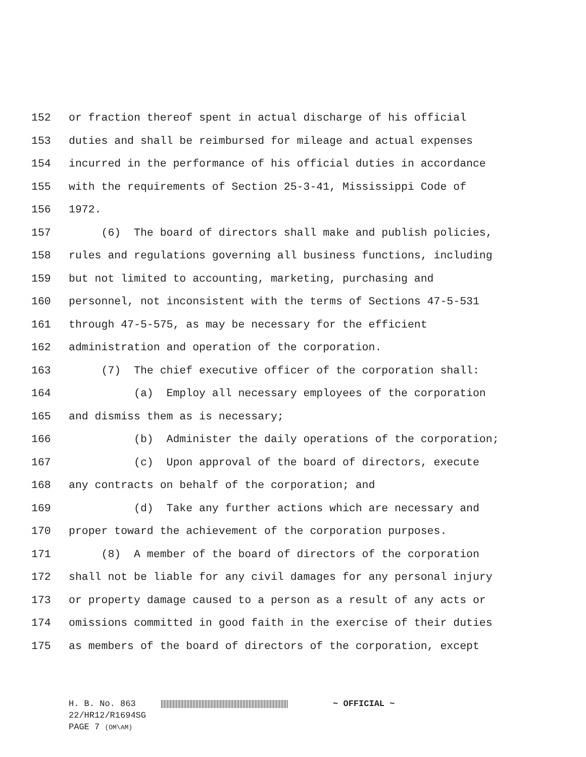152 or fraction thereof spent in actual discharge of his official
153 duties and shall be reimbursed for mileage and actual expenses
154 incurred in the performance of his official duties in accordance
155 with the requirements of Section 25-3-41, Mississippi Code of
156 1972.
157 (6) The board of directors shall make and publish policies,
158 rules and regulations governing all business functions, including
159 but not limited to accounting, marketing, purchasing and
160 personnel, not inconsistent with the terms of Sections 47-5-531
161 through 47-5-575, as may be necessary for the efficient
162 administration and operation of the corporation.
163 (7) The chief executive officer of the corporation shall:
164 (a) Employ all necessary employees of the corporation
165 and dismiss them as is necessary;
166 (b) Administer the daily operations of the corporation;
167 (c) Upon approval of the board of directors, execute
168 any contracts on behalf of the corporation; and
169 (d) Take any further actions which are necessary and
170 proper toward the achievement of the corporation purposes.
171 (8) A member of the board of directors of the corporation
172 shall not be liable for any civil damages for any personal injury
173 or property damage caused to a person as a result of any acts or
174 omissions committed in good faith in the exercise of their duties
175 as members of the board of directors of the corporation, except
H. B. No. 863 ~ OFFICIAL ~
22/HR12/R1694SG
PAGE 7 (OM\AM)